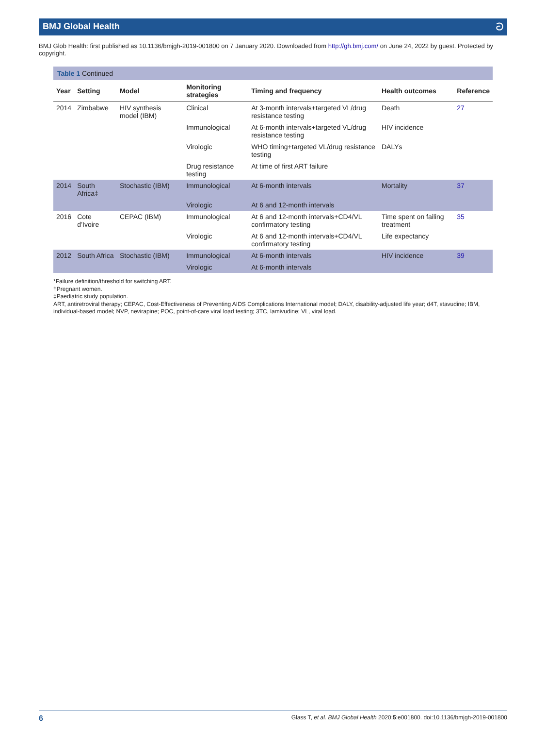BMJ Global Health ට
BMJ Glob Health: first published as 10.1136/bmjgh-2019-001800 on 7 January 2020. Downloaded from http://gh.bmj.com/ on June 24, 2022 by guest. Protected by copyright.
Table 1 Continued
| Year | Setting | Model | Monitoring strategies | Timing and frequency | Health outcomes | Reference |
| --- | --- | --- | --- | --- | --- | --- |
| 2014 | Zimbabwe | HIV synthesis model (IBM) | Clinical | At 3-month intervals+targeted VL/drug resistance testing | Death | 27 |
| | | | Immunological | At 6-month intervals+targeted VL/drug resistance testing | HIV incidence | |
| | | | Virologic | WHO timing+targeted VL/drug resistance testing | DALYs | |
| | | | Drug resistance testing | At time of first ART failure | | |
| 2014 | South Africa‡ | Stochastic (IBM) | Immunological | At 6-month intervals | Mortality | 37 |
| | | | Virologic | At 6 and 12-month intervals | | |
| 2016 | Cote d’Ivoire | CEPAC (IBM) | Immunological | At 6 and 12-month intervals+CD4/VL confirmatory testing | Time spent on failing treatment | 35 |
| | | | Virologic | At 6 and 12-month intervals+CD4/VL confirmatory testing | Life expectancy | |
| 2012 | South Africa | Stochastic (IBM) | Immunological | At 6-month intervals | HIV incidence | 39 |
| | | | Virologic | At 6-month intervals | | |
*Failure definition/threshold for switching ART.
†Pregnant women.
‡Paediatric study population.
ART, antiretroviral therapy; CEPAC, Cost-Effectiveness of Preventing AIDS Complications International model; DALY, disability-adjusted life year; d4T, stavudine; IBM, individual-based model; NVP, nevirapine; POC, point-of-care viral load testing; 3TC, lamivudine; VL, viral load.
6 Glass T, et al. BMJ Global Health 2020;5:e001800. doi:10.1136/bmjgh-2019-001800